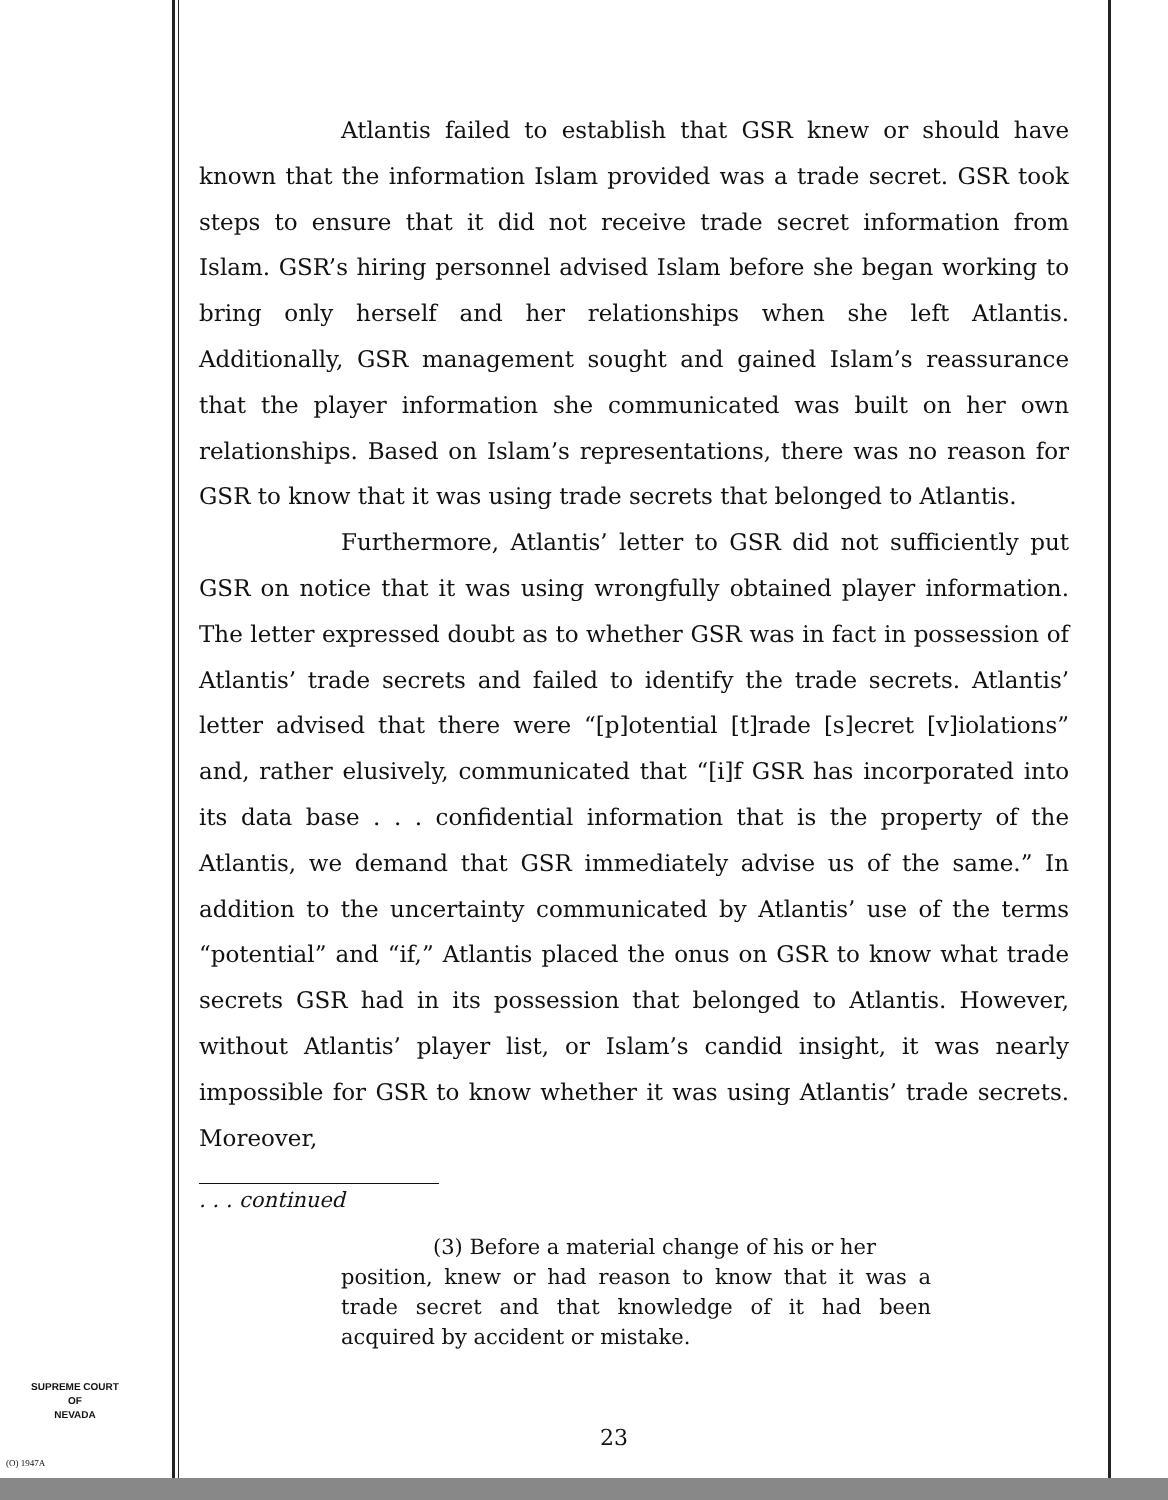Atlantis failed to establish that GSR knew or should have known that the information Islam provided was a trade secret. GSR took steps to ensure that it did not receive trade secret information from Islam. GSR’s hiring personnel advised Islam before she began working to bring only herself and her relationships when she left Atlantis. Additionally, GSR management sought and gained Islam’s reassurance that the player information she communicated was built on her own relationships. Based on Islam’s representations, there was no reason for GSR to know that it was using trade secrets that belonged to Atlantis.
Furthermore, Atlantis’ letter to GSR did not sufficiently put GSR on notice that it was using wrongfully obtained player information. The letter expressed doubt as to whether GSR was in fact in possession of Atlantis’ trade secrets and failed to identify the trade secrets. Atlantis’ letter advised that there were “[p]otential [t]rade [s]ecret [v]iolations” and, rather elusively, communicated that “[i]f GSR has incorporated into its data base . . . confidential information that is the property of the Atlantis, we demand that GSR immediately advise us of the same.” In addition to the uncertainty communicated by Atlantis’ use of the terms “potential” and “if,” Atlantis placed the onus on GSR to know what trade secrets GSR had in its possession that belonged to Atlantis. However, without Atlantis’ player list, or Islam’s candid insight, it was nearly impossible for GSR to know whether it was using Atlantis’ trade secrets. Moreover,
. . . continued
(3) Before a material change of his or her
position, knew or had reason to know that it was a trade secret and that knowledge of it had been acquired by accident or mistake.
SUPREME COURT
OF
NEVADA
(O) 1947A
23